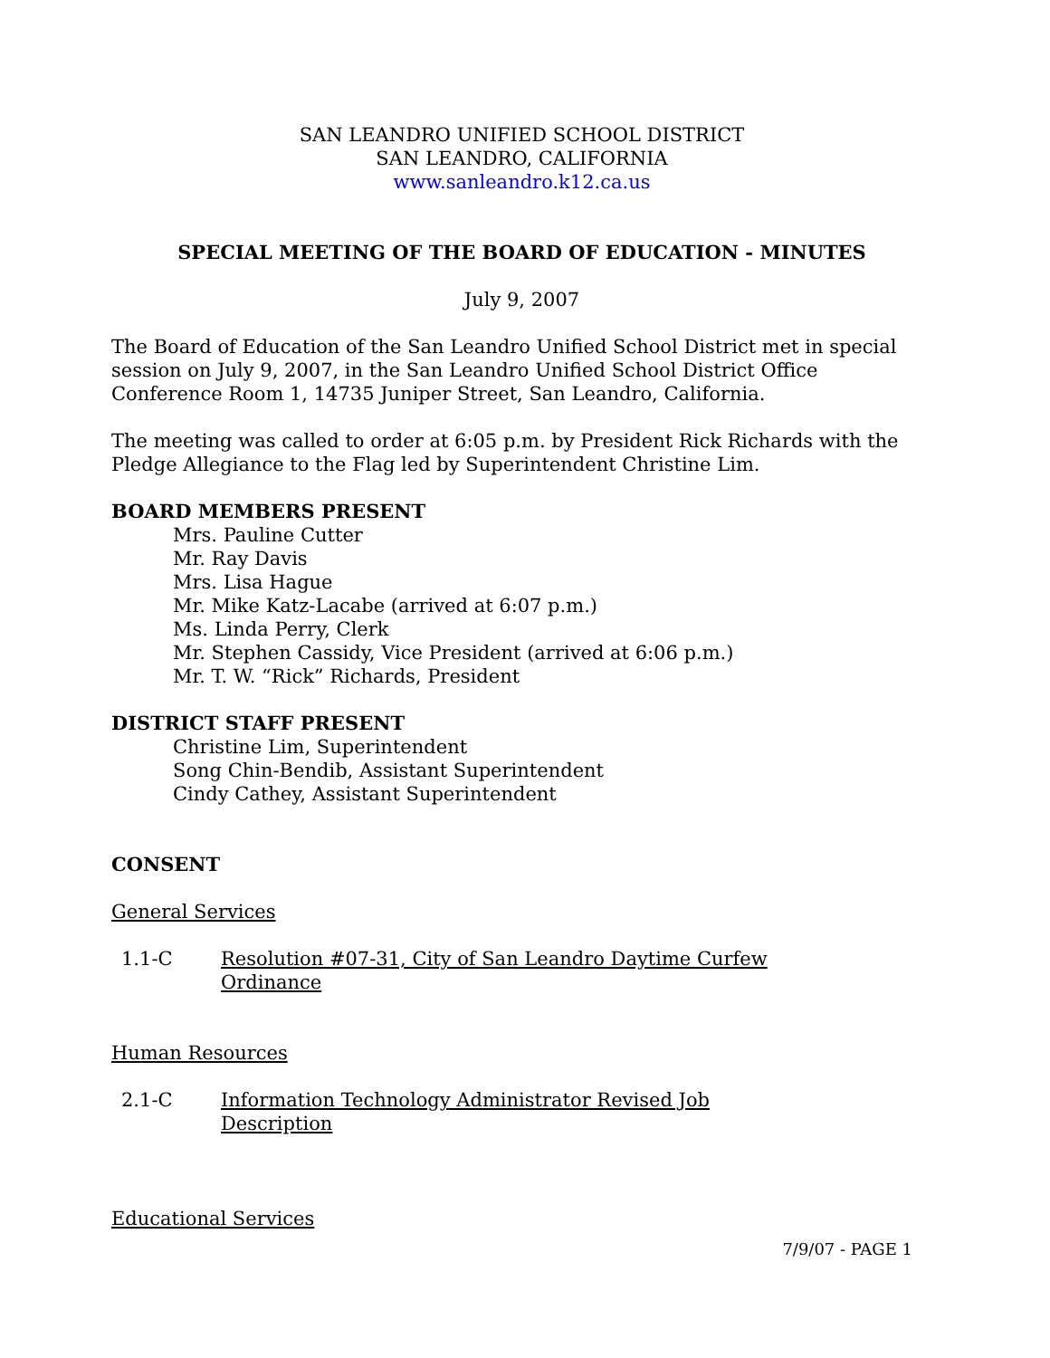SAN LEANDRO UNIFIED SCHOOL DISTRICT
SAN LEANDRO, CALIFORNIA
www.sanleandro.k12.ca.us
SPECIAL MEETING OF THE BOARD OF EDUCATION - MINUTES
July 9, 2007
The Board of Education of the San Leandro Unified School District met in special session on July 9, 2007, in the San Leandro Unified School District Office Conference Room 1, 14735 Juniper Street, San Leandro, California.
The meeting was called to order at 6:05 p.m. by President Rick Richards with the Pledge Allegiance to the Flag led by Superintendent Christine Lim.
BOARD MEMBERS PRESENT
Mrs. Pauline Cutter
Mr. Ray Davis
Mrs. Lisa Hague
Mr. Mike Katz-Lacabe (arrived at 6:07 p.m.)
Ms. Linda Perry, Clerk
Mr. Stephen Cassidy, Vice President (arrived at 6:06 p.m.)
Mr. T. W. “Rick” Richards, President
DISTRICT STAFF PRESENT
Christine Lim, Superintendent
Song Chin-Bendib, Assistant Superintendent
Cindy Cathey, Assistant Superintendent
CONSENT
General Services
1.1-C Resolution #07-31, City of San Leandro Daytime Curfew
Ordinance
Human Resources
2.1-C Information Technology Administrator Revised Job
Description
Educational Services
7/9/07 - PAGE 1